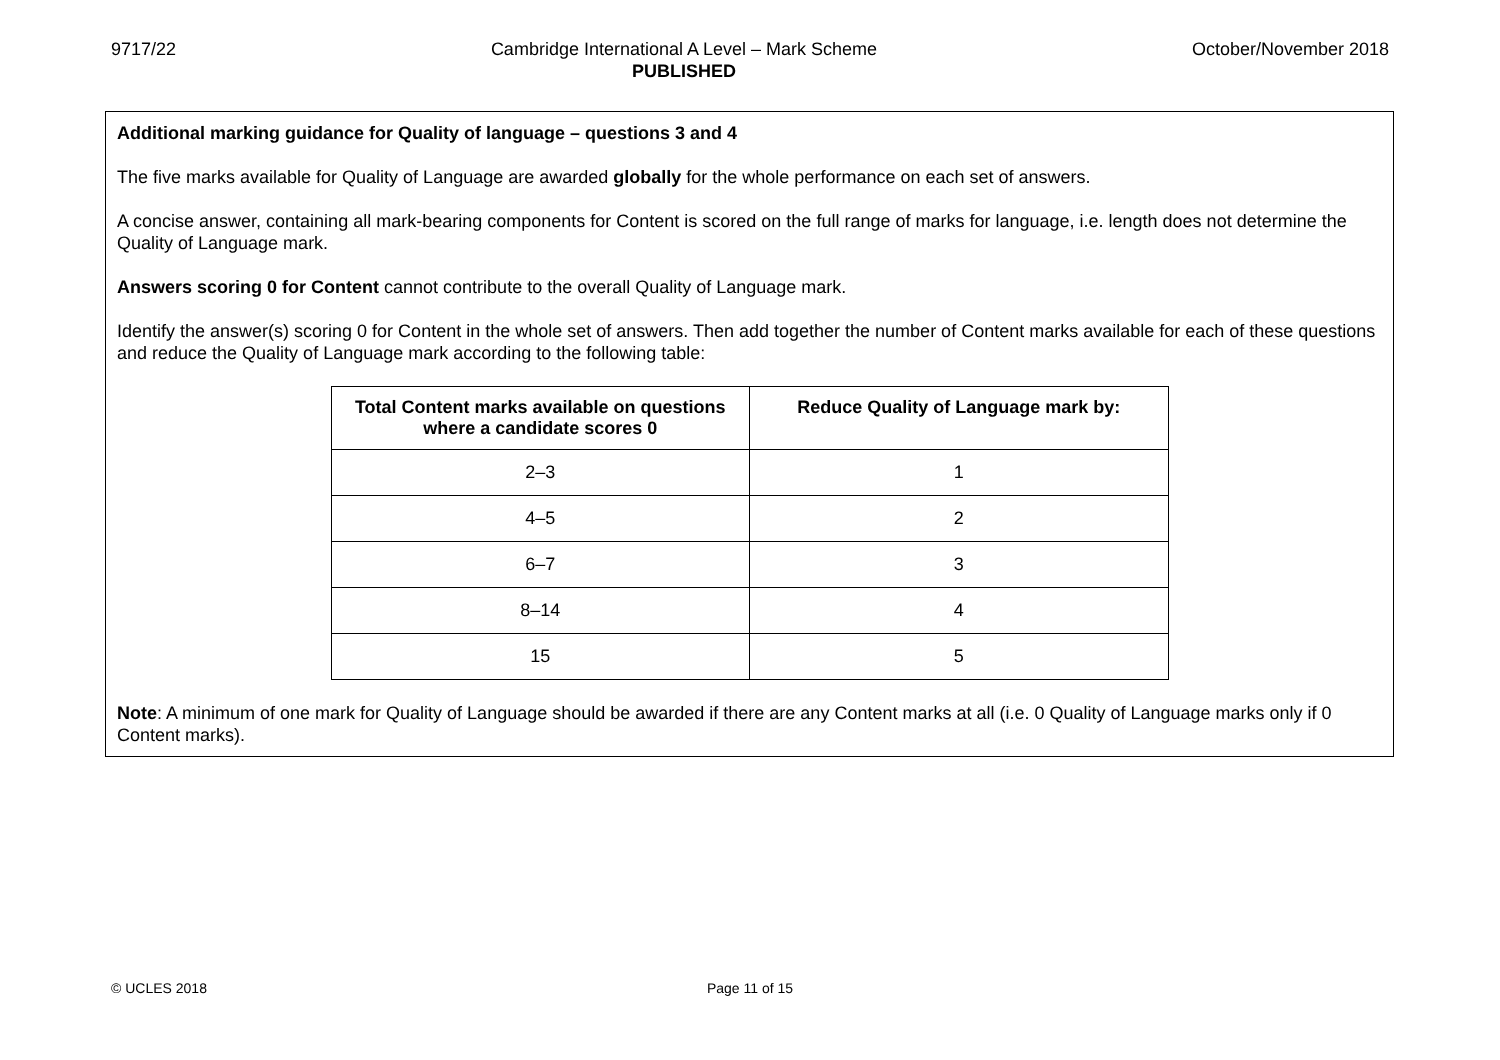9717/22 Cambridge International A Level – Mark Scheme
PUBLISHED
October/November 2018
Additional marking guidance for Quality of language – questions 3 and 4
The five marks available for Quality of Language are awarded globally for the whole performance on each set of answers.
A concise answer, containing all mark-bearing components for Content is scored on the full range of marks for language, i.e. length does not determine the Quality of Language mark.
Answers scoring 0 for Content cannot contribute to the overall Quality of Language mark.
Identify the answer(s) scoring 0 for Content in the whole set of answers. Then add together the number of Content marks available for each of these questions and reduce the Quality of Language mark according to the following table:
| Total Content marks available on questions where a candidate scores 0 | Reduce Quality of Language mark by: |
| --- | --- |
| 2–3 | 1 |
| 4–5 | 2 |
| 6–7 | 3 |
| 8–14 | 4 |
| 15 | 5 |
Note: A minimum of one mark for Quality of Language should be awarded if there are any Content marks at all (i.e. 0 Quality of Language marks only if 0 Content marks).
© UCLES 2018 Page 11 of 15